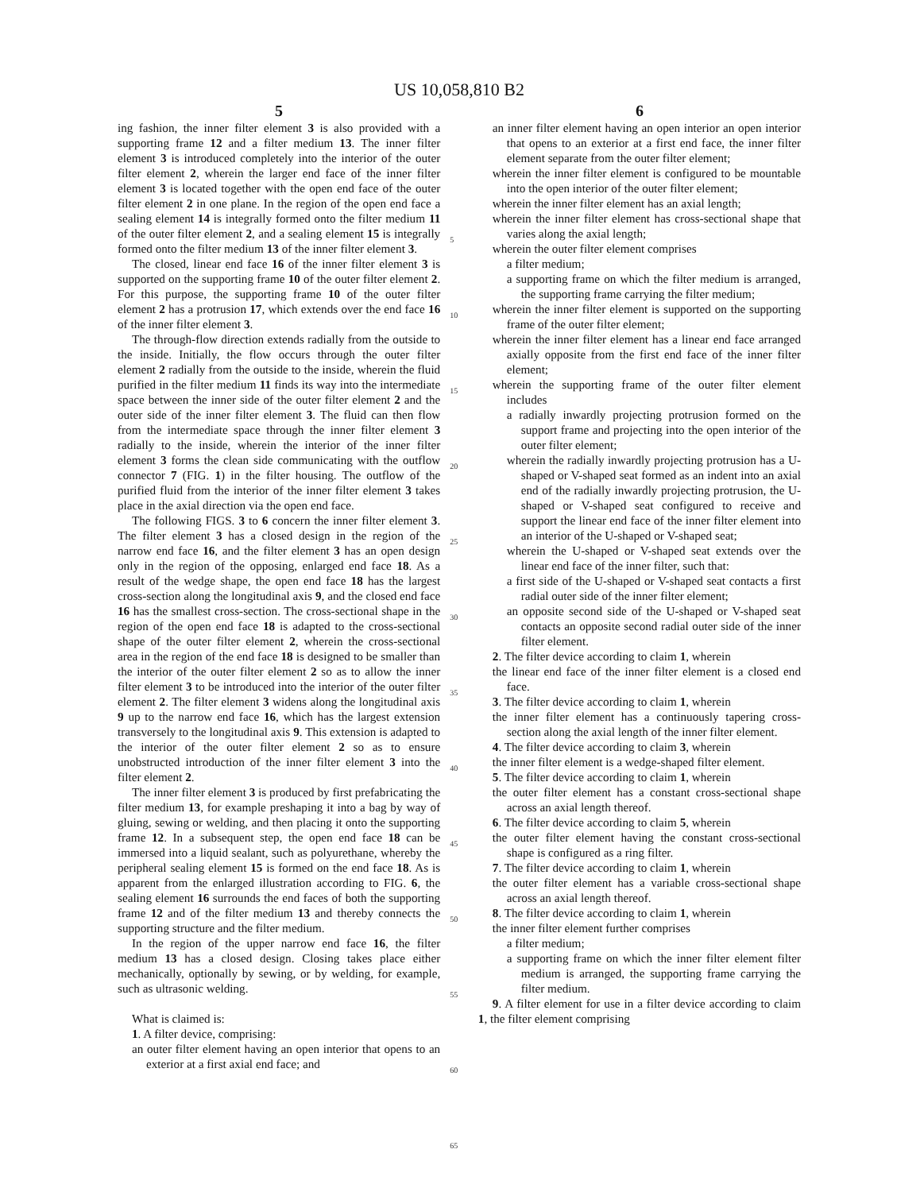US 10,058,810 B2
5
ing fashion, the inner filter element 3 is also provided with a supporting frame 12 and a filter medium 13. The inner filter element 3 is introduced completely into the interior of the outer filter element 2, wherein the larger end face of the inner filter element 3 is located together with the open end face of the outer filter element 2 in one plane. In the region of the open end face a sealing element 14 is integrally formed onto the filter medium 11 of the outer filter element 2, and a sealing element 15 is integrally formed onto the filter medium 13 of the inner filter element 3.
The closed, linear end face 16 of the inner filter element 3 is supported on the supporting frame 10 of the outer filter element 2. For this purpose, the supporting frame 10 of the outer filter element 2 has a protrusion 17, which extends over the end face 16 of the inner filter element 3.
The through-flow direction extends radially from the outside to the inside. Initially, the flow occurs through the outer filter element 2 radially from the outside to the inside, wherein the fluid purified in the filter medium 11 finds its way into the intermediate space between the inner side of the outer filter element 2 and the outer side of the inner filter element 3. The fluid can then flow from the intermediate space through the inner filter element 3 radially to the inside, wherein the interior of the inner filter element 3 forms the clean side communicating with the outflow connector 7 (FIG. 1) in the filter housing. The outflow of the purified fluid from the interior of the inner filter element 3 takes place in the axial direction via the open end face.
The following FIGS. 3 to 6 concern the inner filter element 3. The filter element 3 has a closed design in the region of the narrow end face 16, and the filter element 3 has an open design only in the region of the opposing, enlarged end face 18. As a result of the wedge shape, the open end face 18 has the largest cross-section along the longitudinal axis 9, and the closed end face 16 has the smallest cross-section. The cross-sectional shape in the region of the open end face 18 is adapted to the cross-sectional shape of the outer filter element 2, wherein the cross-sectional area in the region of the end face 18 is designed to be smaller than the interior of the outer filter element 2 so as to allow the inner filter element 3 to be introduced into the interior of the outer filter element 2. The filter element 3 widens along the longitudinal axis 9 up to the narrow end face 16, which has the largest extension transversely to the longitudinal axis 9. This extension is adapted to the interior of the outer filter element 2 so as to ensure unobstructed introduction of the inner filter element 3 into the filter element 2.
The inner filter element 3 is produced by first prefabricating the filter medium 13, for example preshaping it into a bag by way of gluing, sewing or welding, and then placing it onto the supporting frame 12. In a subsequent step, the open end face 18 can be immersed into a liquid sealant, such as polyurethane, whereby the peripheral sealing element 15 is formed on the end face 18. As is apparent from the enlarged illustration according to FIG. 6, the sealing element 16 surrounds the end faces of both the supporting frame 12 and of the filter medium 13 and thereby connects the supporting structure and the filter medium.
In the region of the upper narrow end face 16, the filter medium 13 has a closed design. Closing takes place either mechanically, optionally by sewing, or by welding, for example, such as ultrasonic welding.
What is claimed is:
1. A filter device, comprising:
an outer filter element having an open interior that opens to an exterior at a first axial end face; and
5
10
15
20
25
30
35
40
45
50
55
60
65
6
an inner filter element having an open interior an open interior that opens to an exterior at a first end face, the inner filter element separate from the outer filter element;
wherein the inner filter element is configured to be mountable into the open interior of the outer filter element;
wherein the inner filter element has an axial length;
wherein the inner filter element has cross-sectional shape that varies along the axial length;
wherein the outer filter element comprises
a filter medium;
a supporting frame on which the filter medium is arranged, the supporting frame carrying the filter medium;
wherein the inner filter element is supported on the supporting frame of the outer filter element;
wherein the inner filter element has a linear end face arranged axially opposite from the first end face of the inner filter element;
wherein the supporting frame of the outer filter element includes
a radially inwardly projecting protrusion formed on the support frame and projecting into the open interior of the outer filter element;
wherein the radially inwardly projecting protrusion has a U-shaped or V-shaped seat formed as an indent into an axial end of the radially inwardly projecting protrusion, the U-shaped or V-shaped seat configured to receive and support the linear end face of the inner filter element into an interior of the U-shaped or V-shaped seat;
wherein the U-shaped or V-shaped seat extends over the linear end face of the inner filter, such that:
a first side of the U-shaped or V-shaped seat contacts a first radial outer side of the inner filter element;
an opposite second side of the U-shaped or V-shaped seat contacts an opposite second radial outer side of the inner filter element.
2. The filter device according to claim 1, wherein
the linear end face of the inner filter element is a closed end face.
3. The filter device according to claim 1, wherein
the inner filter element has a continuously tapering cross-section along the axial length of the inner filter element.
4. The filter device according to claim 3, wherein
the inner filter element is a wedge-shaped filter element.
5. The filter device according to claim 1, wherein
the outer filter element has a constant cross-sectional shape across an axial length thereof.
6. The filter device according to claim 5, wherein
the outer filter element having the constant cross-sectional shape is configured as a ring filter.
7. The filter device according to claim 1, wherein
the outer filter element has a variable cross-sectional shape across an axial length thereof.
8. The filter device according to claim 1, wherein
the inner filter element further comprises
a filter medium;
a supporting frame on which the inner filter element filter medium is arranged, the supporting frame carrying the filter medium.
9. A filter element for use in a filter device according to claim 1, the filter element comprising